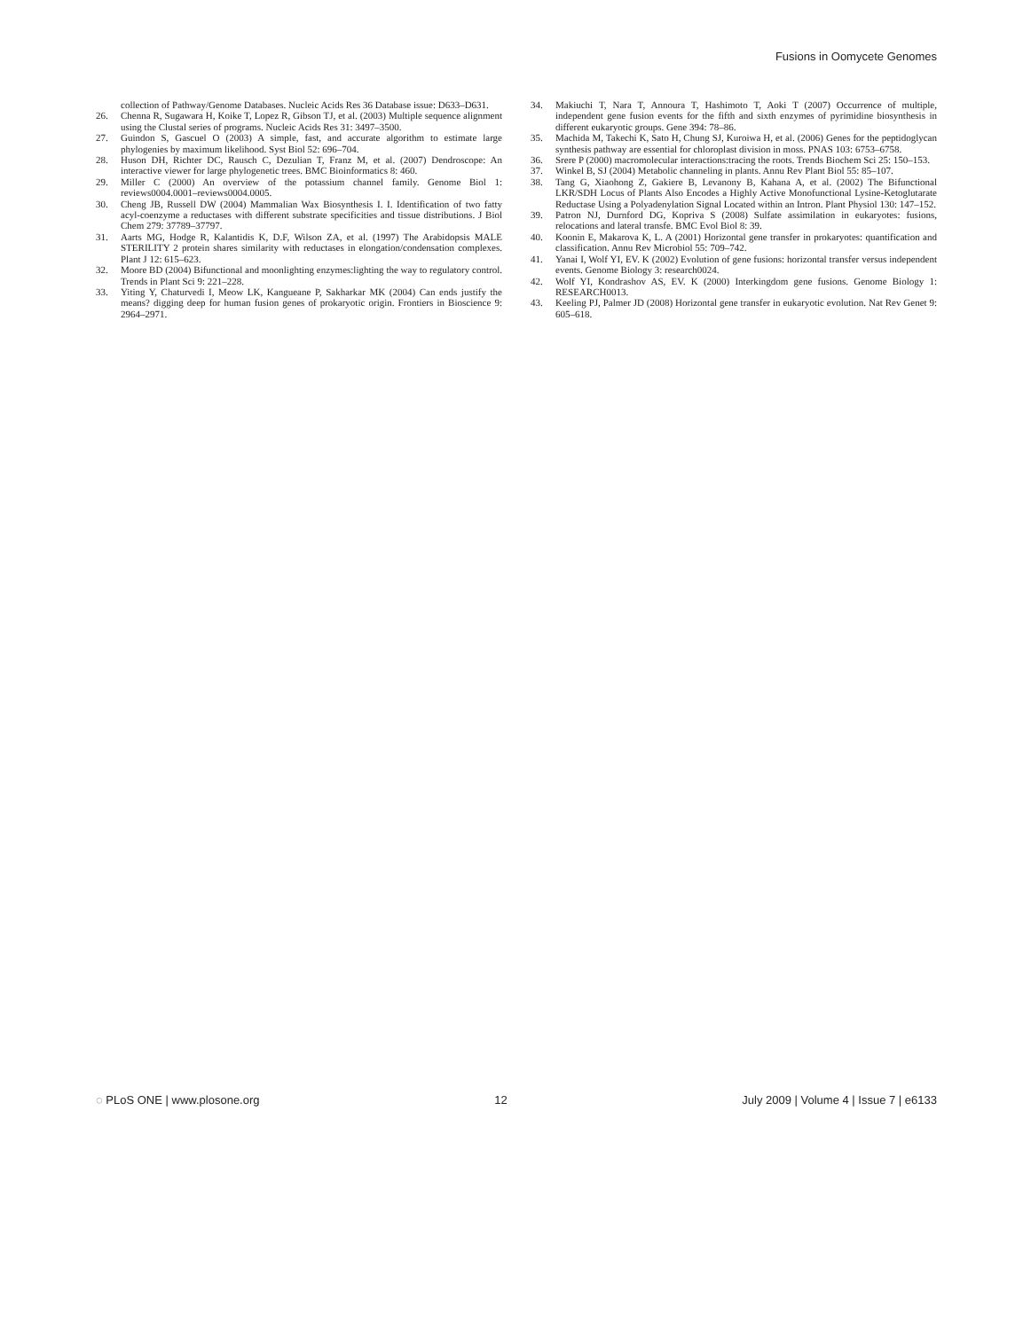Fusions in Oomycete Genomes
collection of Pathway/Genome Databases. Nucleic Acids Res 36 Database issue: D633–D631.
26. Chenna R, Sugawara H, Koike T, Lopez R, Gibson TJ, et al. (2003) Multiple sequence alignment using the Clustal series of programs. Nucleic Acids Res 31: 3497–3500.
27. Guindon S, Gascuel O (2003) A simple, fast, and accurate algorithm to estimate large phylogenies by maximum likelihood. Syst Biol 52: 696–704.
28. Huson DH, Richter DC, Rausch C, Dezulian T, Franz M, et al. (2007) Dendroscope: An interactive viewer for large phylogenetic trees. BMC Bioinformatics 8: 460.
29. Miller C (2000) An overview of the potassium channel family. Genome Biol 1: reviews0004.0001–reviews0004.0005.
30. Cheng JB, Russell DW (2004) Mammalian Wax Biosynthesis I. I. Identification of two fatty acyl-coenzyme a reductases with different substrate specificities and tissue distributions. J Biol Chem 279: 37789–37797.
31. Aarts MG, Hodge R, Kalantidis K, D.F, Wilson ZA, et al. (1997) The Arabidopsis MALE STERILITY 2 protein shares similarity with reductases in elongation/condensation complexes. Plant J 12: 615–623.
32. Moore BD (2004) Bifunctional and moonlighting enzymes:lighting the way to regulatory control. Trends in Plant Sci 9: 221–228.
33. Yiting Y, Chaturvedi I, Meow LK, Kangueane P, Sakharkar MK (2004) Can ends justify the means? digging deep for human fusion genes of prokaryotic origin. Frontiers in Bioscience 9: 2964–2971.
34. Makiuchi T, Nara T, Annoura T, Hashimoto T, Aoki T (2007) Occurrence of multiple, independent gene fusion events for the fifth and sixth enzymes of pyrimidine biosynthesis in different eukaryotic groups. Gene 394: 78–86.
35. Machida M, Takechi K, Sato H, Chung SJ, Kuroiwa H, et al. (2006) Genes for the peptidoglycan synthesis pathway are essential for chloroplast division in moss. PNAS 103: 6753–6758.
36. Srere P (2000) macromolecular interactions:tracing the roots. Trends Biochem Sci 25: 150–153.
37. Winkel B, SJ (2004) Metabolic channeling in plants. Annu Rev Plant Biol 55: 85–107.
38. Tang G, Xiaohong Z, Gakiere B, Levanony B, Kahana A, et al. (2002) The Bifunctional LKR/SDH Locus of Plants Also Encodes a Highly Active Monofunctional Lysine-Ketoglutarate Reductase Using a Polyadenylation Signal Located within an Intron. Plant Physiol 130: 147–152.
39. Patron NJ, Durnford DG, Kopriva S (2008) Sulfate assimilation in eukaryotes: fusions, relocations and lateral transfe. BMC Evol Biol 8: 39.
40. Koonin E, Makarova K, L. A (2001) Horizontal gene transfer in prokaryotes: quantification and classification. Annu Rev Microbiol 55: 709–742.
41. Yanai I, Wolf YI, EV. K (2002) Evolution of gene fusions: horizontal transfer versus independent events. Genome Biology 3: research0024.
42. Wolf YI, Kondrashov AS, EV. K (2000) Interkingdom gene fusions. Genome Biology 1: RESEARCH0013.
43. Keeling PJ, Palmer JD (2008) Horizontal gene transfer in eukaryotic evolution. Nat Rev Genet 9: 605–618.
◌ PLoS ONE | www.plosone.org 12 July 2009 | Volume 4 | Issue 7 | e6133